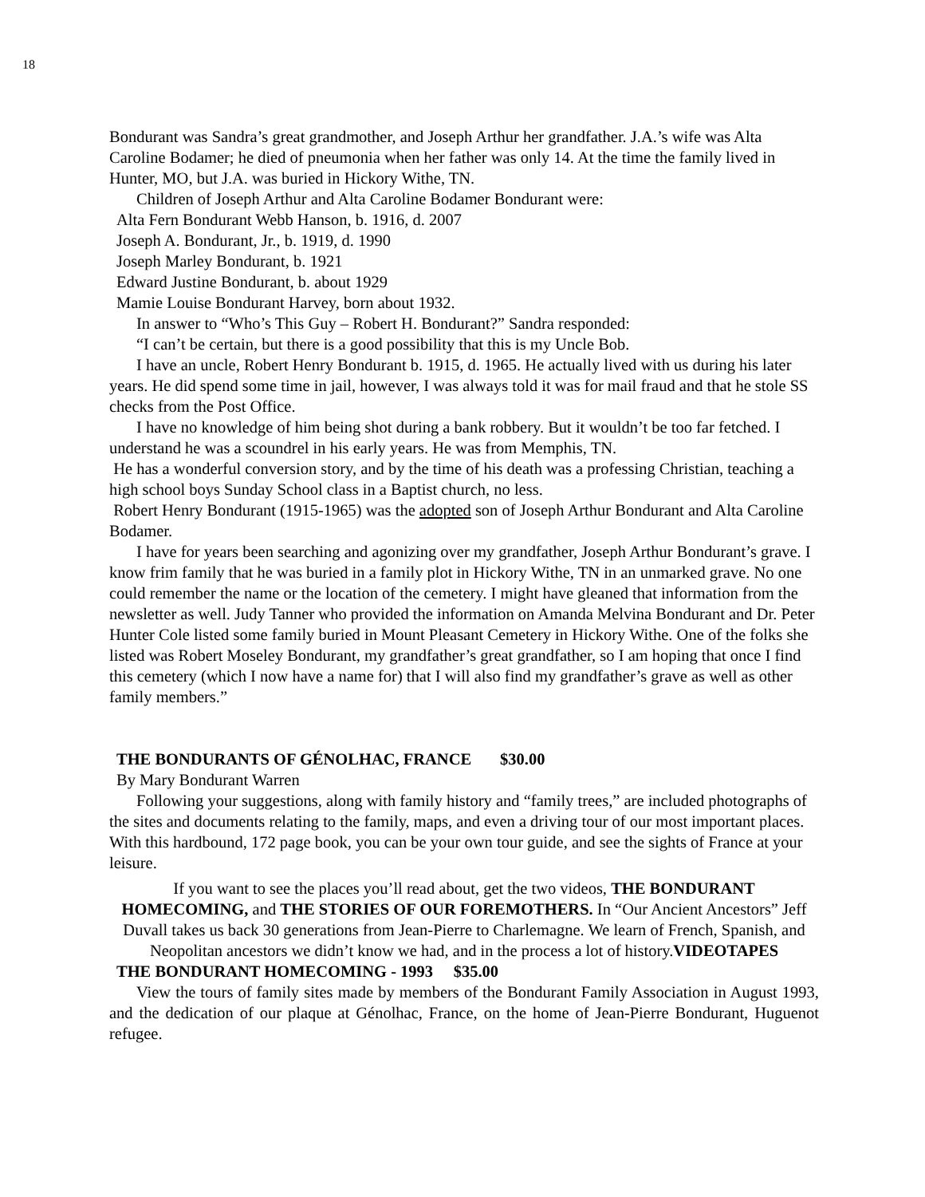18
Bondurant was Sandra’s great grandmother, and Joseph Arthur her grandfather. J.A.’s wife was Alta Caroline Bodamer; he died of pneumonia when her father was only 14. At the time the family lived in Hunter, MO, but J.A. was buried in Hickory Withe, TN.
Children of Joseph Arthur and Alta Caroline Bodamer Bondurant were:
Alta Fern Bondurant Webb Hanson, b. 1916, d. 2007
Joseph A. Bondurant, Jr., b. 1919, d. 1990
Joseph Marley Bondurant, b. 1921
Edward Justine Bondurant, b. about 1929
Mamie Louise Bondurant Harvey, born about 1932.
In answer to “Who’s This Guy – Robert H. Bondurant?” Sandra responded:
“I can’t be certain, but there is a good possibility that this is my Uncle Bob.
I have an uncle, Robert Henry Bondurant b. 1915, d. 1965. He actually lived with us during his later years. He did spend some time in jail, however, I was always told it was for mail fraud and that he stole SS checks from the Post Office.
I have no knowledge of him being shot during a bank robbery. But it wouldn’t be too far fetched. I understand he was a scoundrel in his early years. He was from Memphis, TN.
He has a wonderful conversion story, and by the time of his death was a professing Christian, teaching a high school boys Sunday School class in a Baptist church, no less.
Robert Henry Bondurant (1915-1965) was the adopted son of Joseph Arthur Bondurant and Alta Caroline Bodamer.
I have for years been searching and agonizing over my grandfather, Joseph Arthur Bondurant’s grave. I know frim family that he was buried in a family plot in Hickory Withe, TN in an unmarked grave. No one could remember the name or the location of the cemetery. I might have gleaned that information from the newsletter as well. Judy Tanner who provided the information on Amanda Melvina Bondurant and Dr. Peter Hunter Cole listed some family buried in Mount Pleasant Cemetery in Hickory Withe. One of the folks she listed was Robert Moseley Bondurant, my grandfather’s great grandfather, so I am hoping that once I find this cemetery (which I now have a name for) that I will also find my grandfather’s grave as well as other family members.”
THE BONDURANTS OF GÉNOLHAC, FRANCE $30.00
By Mary Bondurant Warren
Following your suggestions, along with family history and “family trees,” are included photographs of the sites and documents relating to the family, maps, and even a driving tour of our most important places. With this hardbound, 172 page book, you can be your own tour guide, and see the sights of France at your leisure.
If you want to see the places you’ll read about, get the two videos, THE BONDURANT HOMECOMING, and THE STORIES OF OUR FOREMOTHERS. In “Our Ancient Ancestors” Jeff Duvall takes us back 30 generations from Jean-Pierre to Charlemagne. We learn of French, Spanish, and Neopolitan ancestors we didn’t know we had, and in the process a lot of history.VIDEOTAPES
THE BONDURANT HOMECOMING - 1993 $35.00
View the tours of family sites made by members of the Bondurant Family Association in August 1993, and the dedication of our plaque at Génolhac, France, on the home of Jean-Pierre Bondurant, Huguenot refugee.